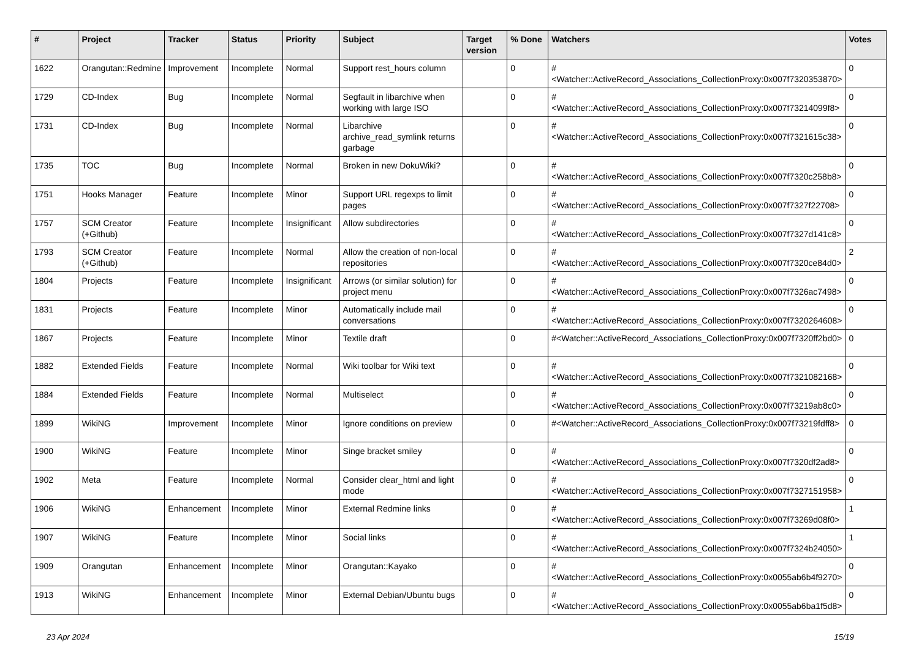| # | Project | Tracker | Status | Priority | Subject | Target version | % Done | Watchers | Votes |
| --- | --- | --- | --- | --- | --- | --- | --- | --- | --- |
| 1622 | Orangutan::Redmine | Improvement | Incomplete | Normal | Support rest_hours column | | 0 | #<Watcher::ActiveRecord_Associations_CollectionProxy:0x007f7320353870> | 0 |
| 1729 | CD-Index | Bug | Incomplete | Normal | Segfault in libarchive when working with large ISO | | 0 | #<Watcher::ActiveRecord_Associations_CollectionProxy:0x007f73214099f8> | 0 |
| 1731 | CD-Index | Bug | Incomplete | Normal | Libarchive archive_read_symlink returns garbage | | 0 | #<Watcher::ActiveRecord_Associations_CollectionProxy:0x007f7321615c38> | 0 |
| 1735 | TOC | Bug | Incomplete | Normal | Broken in new DokuWiki? | | 0 | #<Watcher::ActiveRecord_Associations_CollectionProxy:0x007f7320c258b8> | 0 |
| 1751 | Hooks Manager | Feature | Incomplete | Minor | Support URL regexps to limit pages | | 0 | #<Watcher::ActiveRecord_Associations_CollectionProxy:0x007f7327f22708> | 0 |
| 1757 | SCM Creator (+Github) | Feature | Incomplete | Insignificant | Allow subdirectories | | 0 | #<Watcher::ActiveRecord_Associations_CollectionProxy:0x007f7327d141c8> | 0 |
| 1793 | SCM Creator (+Github) | Feature | Incomplete | Normal | Allow the creation of non-local repositories | | 0 | #<Watcher::ActiveRecord_Associations_CollectionProxy:0x007f7320ce84d0> | 2 |
| 1804 | Projects | Feature | Incomplete | Insignificant | Arrows (or similar solution) for project menu | | 0 | #<Watcher::ActiveRecord_Associations_CollectionProxy:0x007f7326ac7498> | 0 |
| 1831 | Projects | Feature | Incomplete | Minor | Automatically include mail conversations | | 0 | #<Watcher::ActiveRecord_Associations_CollectionProxy:0x007f7320264608> | 0 |
| 1867 | Projects | Feature | Incomplete | Minor | Textile draft | | 0 | #<Watcher::ActiveRecord_Associations_CollectionProxy:0x007f7320ff2bd0> | 0 |
| 1882 | Extended Fields | Feature | Incomplete | Normal | Wiki toolbar for Wiki text | | 0 | #<Watcher::ActiveRecord_Associations_CollectionProxy:0x007f7321082168> | 0 |
| 1884 | Extended Fields | Feature | Incomplete | Normal | Multiselect | | 0 | #<Watcher::ActiveRecord_Associations_CollectionProxy:0x007f73219ab8c0> | 0 |
| 1899 | WikiNG | Improvement | Incomplete | Minor | Ignore conditions on preview | | 0 | #<Watcher::ActiveRecord_Associations_CollectionProxy:0x007f73219fdff8> | 0 |
| 1900 | WikiNG | Feature | Incomplete | Minor | Singe bracket smiley | | 0 | #<Watcher::ActiveRecord_Associations_CollectionProxy:0x007f7320df2ad8> | 0 |
| 1902 | Meta | Feature | Incomplete | Normal | Consider clear_html and light mode | | 0 | #<Watcher::ActiveRecord_Associations_CollectionProxy:0x007f7327151958> | 0 |
| 1906 | WikiNG | Enhancement | Incomplete | Minor | External Redmine links | | 0 | #<Watcher::ActiveRecord_Associations_CollectionProxy:0x007f73269d08f0> | 1 |
| 1907 | WikiNG | Feature | Incomplete | Minor | Social links | | 0 | #<Watcher::ActiveRecord_Associations_CollectionProxy:0x007f7324b24050> | 1 |
| 1909 | Orangutan | Enhancement | Incomplete | Minor | Orangutan::Kayako | | 0 | #<Watcher::ActiveRecord_Associations_CollectionProxy:0x0055ab6b4f9270> | 0 |
| 1913 | WikiNG | Enhancement | Incomplete | Minor | External Debian/Ubuntu bugs | | 0 | #<Watcher::ActiveRecord_Associations_CollectionProxy:0x0055ab6ba1f5d8> | 0 |
23 Apr 2024 15/19